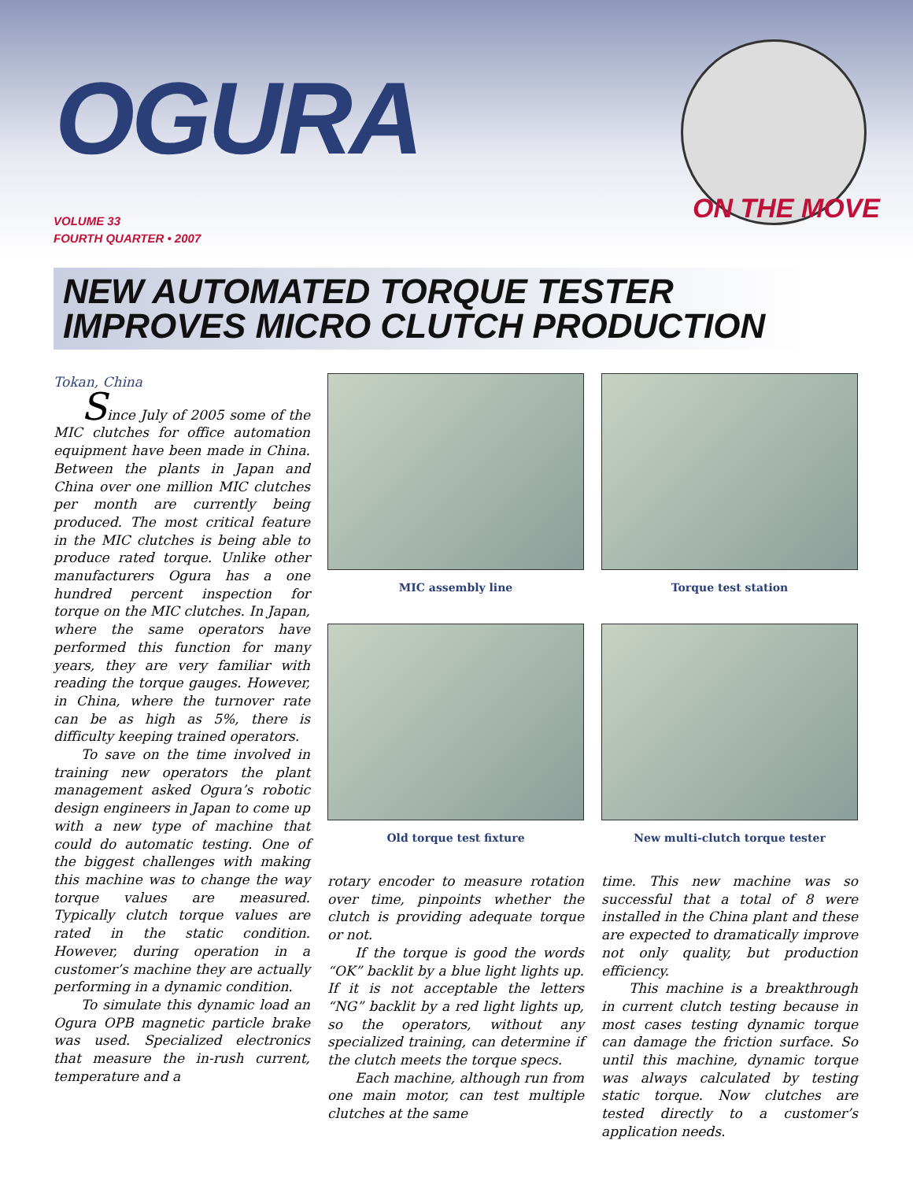OGURA
ON THE MOVE
VOLUME 33
FOURTH QUARTER • 2007
NEW AUTOMATED TORQUE TESTER
IMPROVES MICRO CLUTCH PRODUCTION
Tokan, China
Since July of 2005 some of the MIC clutches for office automation equipment have been made in China. Between the plants in Japan and China over one million MIC clutches per month are currently being produced. The most critical feature in the MIC clutches is being able to produce rated torque. Unlike other manufacturers Ogura has a one hundred percent inspection for torque on the MIC clutches. In Japan, where the same operators have performed this function for many years, they are very familiar with reading the torque gauges. However, in China, where the turnover rate can be as high as 5%, there is difficulty keeping trained operators.
To save on the time involved in training new operators the plant management asked Ogura’s robotic design engineers in Japan to come up with a new type of machine that could do automatic testing. One of the biggest challenges with making this machine was to change the way torque values are measured. Typically clutch torque values are rated in the static condition. However, during operation in a customer’s machine they are actually performing in a dynamic condition.
To simulate this dynamic load an Ogura OPB magnetic particle brake was used. Specialized electronics that measure the in-rush current, temperature and a
MIC assembly line
Torque test station
Old torque test fixture
New multi-clutch torque tester
rotary encoder to measure rotation over time, pinpoints whether the clutch is providing adequate torque or not.
If the torque is good the words “OK” backlit by a blue light lights up. If it is not acceptable the letters “NG” backlit by a red light lights up, so the operators, without any specialized training, can determine if the clutch meets the torque specs.
Each machine, although run from one main motor, can test multiple clutches at the same
time. This new machine was so successful that a total of 8 were installed in the China plant and these are expected to dramatically improve not only quality, but production efficiency.
This machine is a breakthrough in current clutch testing because in most cases testing dynamic torque can damage the friction surface. So until this machine, dynamic torque was always calculated by testing static torque. Now clutches are tested directly to a customer’s application needs.